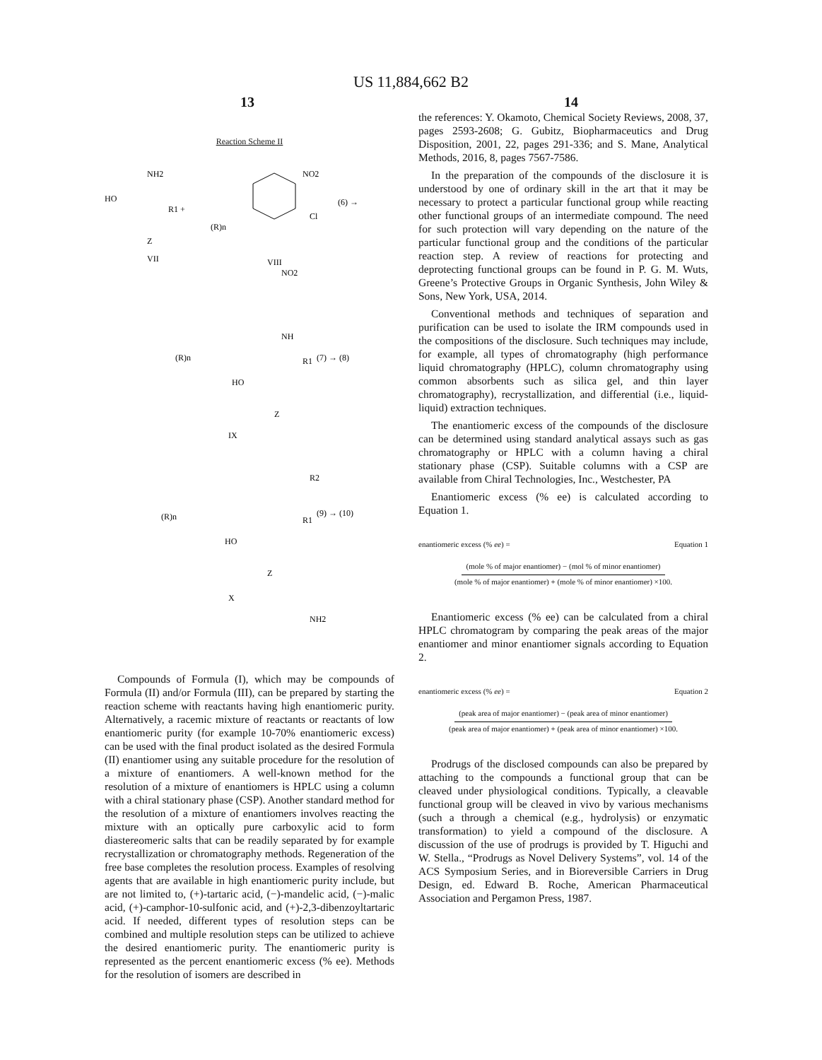US 11,884,662 B2
13 14
Reaction Scheme II
NH2
HO
R1 +
Z
VII
NO2
Cl
(R)n
VIII
(6) →
NO2
NH
(R)n
R1
HO
Z
(7) → (8)
IX
R2
(R)n
R1
HO
Z
(9) → (10)
X
NH2
Compounds of Formula (I), which may be compounds of Formula (II) and/or Formula (III), can be prepared by starting the reaction scheme with reactants having high enantiomeric purity. Alternatively, a racemic mixture of reactants or reactants of low enantiomeric purity (for example 10-70% enantiomeric excess) can be used with the final product isolated as the desired Formula (II) enantiomer using any suitable procedure for the resolution of a mixture of enantiomers. A well-known method for the resolution of a mixture of enantiomers is HPLC using a column with a chiral stationary phase (CSP). Another standard method for the resolution of a mixture of enantiomers involves reacting the mixture with an optically pure carboxylic acid to form diastereomeric salts that can be readily separated by for example recrystallization or chromatography methods. Regeneration of the free base completes the resolution process. Examples of resolving agents that are available in high enantiomeric purity include, but are not limited to, (+)-tartaric acid, (−)-mandelic acid, (−)-malic acid, (+)-camphor-10-sulfonic acid, and (+)-2,3-dibenzoyltartaric acid. If needed, different types of resolution steps can be combined and multiple resolution steps can be utilized to achieve the desired enantiomeric purity. The enantiomeric purity is represented as the percent enantiomeric excess (% ee). Methods for the resolution of isomers are described in
the references: Y. Okamoto, Chemical Society Reviews, 2008, 37, pages 2593-2608; G. Gubitz, Biopharmaceutics and Drug Disposition, 2001, 22, pages 291-336; and S. Mane, Analytical Methods, 2016, 8, pages 7567-7586.
In the preparation of the compounds of the disclosure it is understood by one of ordinary skill in the art that it may be necessary to protect a particular functional group while reacting other functional groups of an intermediate compound. The need for such protection will vary depending on the nature of the particular functional group and the conditions of the particular reaction step. A review of reactions for protecting and deprotecting functional groups can be found in P. G. M. Wuts, Greene’s Protective Groups in Organic Synthesis, John Wiley & Sons, New York, USA, 2014.
Conventional methods and techniques of separation and purification can be used to isolate the IRM compounds used in the compositions of the disclosure. Such techniques may include, for example, all types of chromatography (high performance liquid chromatography (HPLC), column chromatography using common absorbents such as silica gel, and thin layer chromatography), recrystallization, and differential (i.e., liquid-liquid) extraction techniques.
The enantiomeric excess of the compounds of the disclosure can be determined using standard analytical assays such as gas chromatography or HPLC with a column having a chiral stationary phase (CSP). Suitable columns with a CSP are available from Chiral Technologies, Inc., Westchester, PA
Enantiomeric excess (% ee) is calculated according to Equation 1.
enantiomeric excess (% ee) = Equation 1
(mole % of major enantiomer) − (mol % of minor enantiomer)
(mole % of major enantiomer) + (mole % of minor enantiomer) ×100.
Enantiomeric excess (% ee) can be calculated from a chiral HPLC chromatogram by comparing the peak areas of the major enantiomer and minor enantiomer signals according to Equation 2.
enantiomeric excess (% ee) = Equation 2
(peak area of major enantiomer) − (peak area of minor enantiomer)
(peak area of major enantiomer) + (peak area of minor enantiomer) ×100.
Prodrugs of the disclosed compounds can also be prepared by attaching to the compounds a functional group that can be cleaved under physiological conditions. Typically, a cleavable functional group will be cleaved in vivo by various mechanisms (such a through a chemical (e.g., hydrolysis) or enzymatic transformation) to yield a compound of the disclosure. A discussion of the use of prodrugs is provided by T. Higuchi and W. Stella., “Prodrugs as Novel Delivery Systems”, vol. 14 of the ACS Symposium Series, and in Bioreversible Carriers in Drug Design, ed. Edward B. Roche, American Pharmaceutical Association and Pergamon Press, 1987.